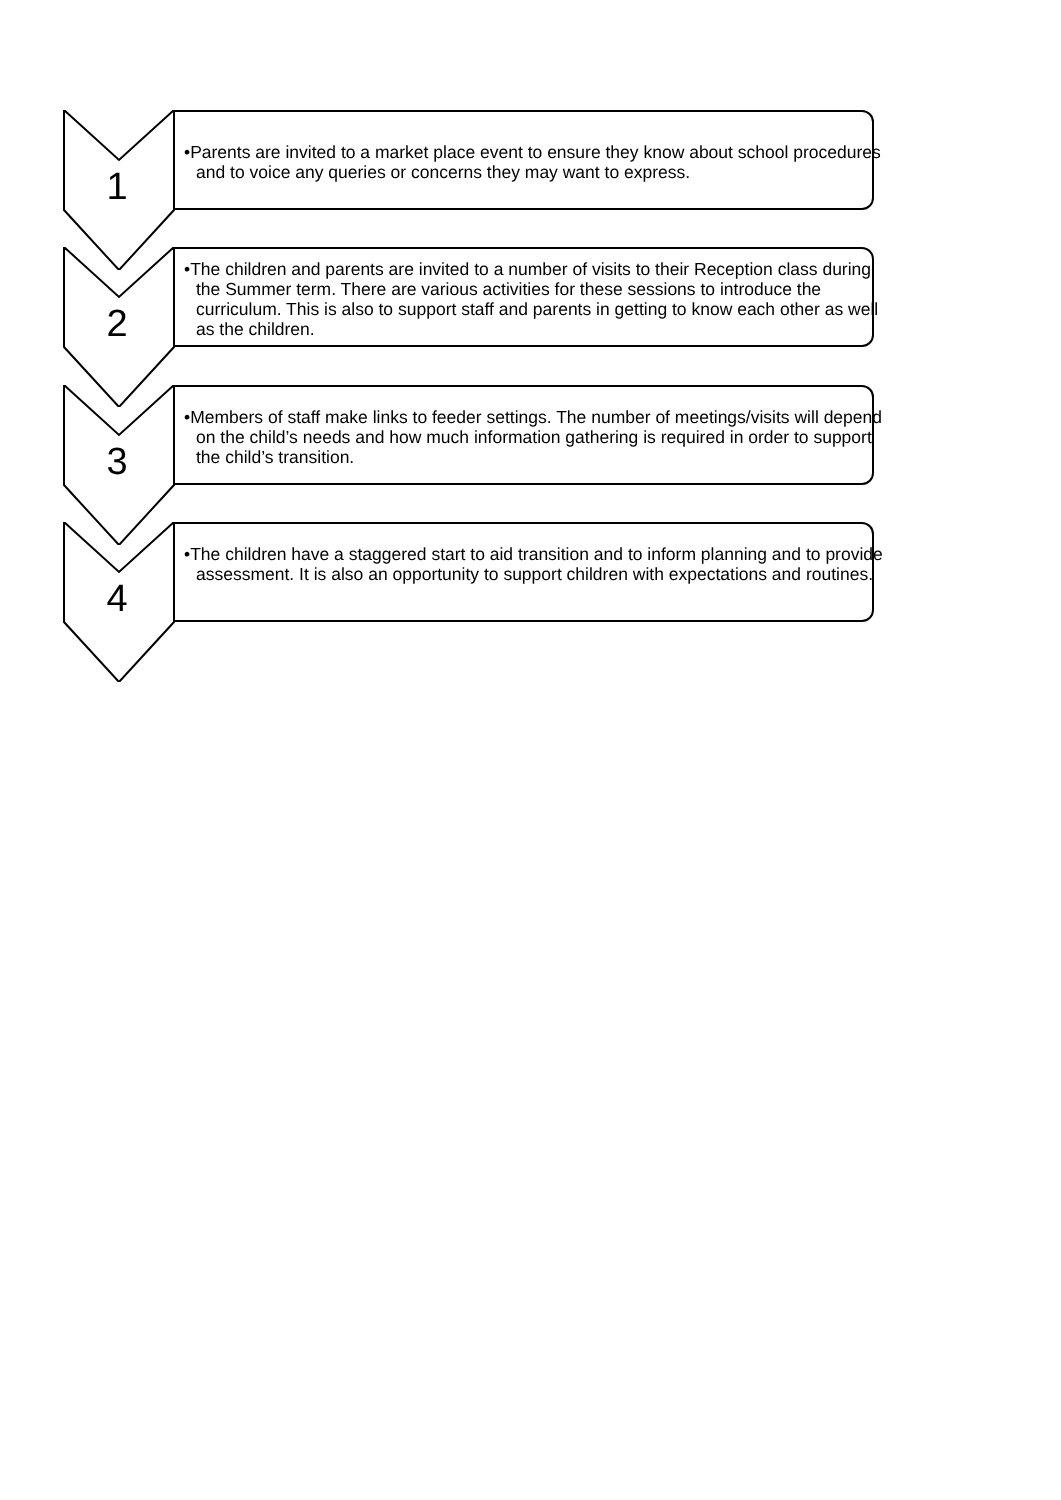1
•Parents are invited to a market place event to ensure they know about school procedures and to voice any queries or concerns they may want to express.
2
•The children and parents are invited to a number of visits to their Reception class during the Summer term. There are various activities for these sessions to introduce the curriculum. This is also to support staff and parents in getting to know each other as well as the children.
3
•Members of staff make links to feeder settings. The number of meetings/visits will depend on the child’s needs and how much information gathering is required in order to support the child’s transition.
4
•The children have a staggered start to aid transition and to inform planning and to provide assessment. It is also an opportunity to support children with expectations and routines.